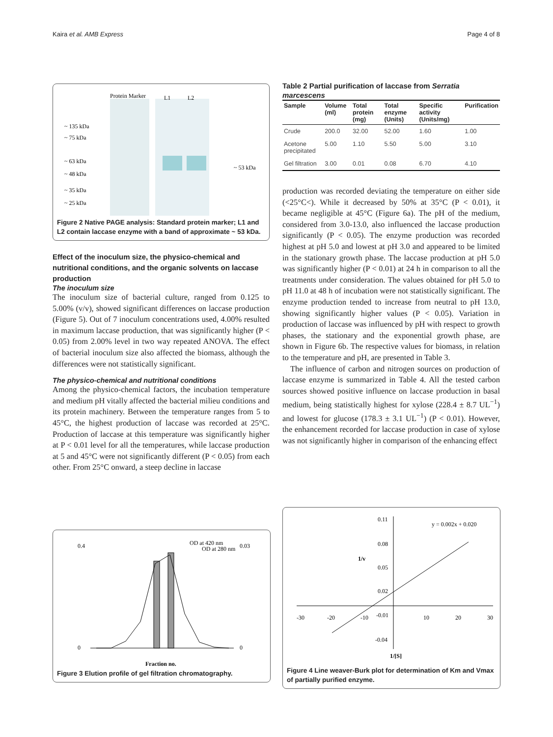Kaira et al. AMB Express Page 4 of 8
Protein Marker
L1
L2
~ 135 kDa
~ 75 kDa
~ 63 kDa
~ 48 kDa
~ 35 kDa
~ 25 kDa
~ 53 kDa
Figure 2 Native PAGE analysis: Standard protein marker; L1 and L2 contain laccase enzyme with a band of approximate ~ 53 kDa.
Effect of the inoculum size, the physico-chemical and nutritional conditions, and the organic solvents on laccase production
The inoculum size
The inoculum size of bacterial culture, ranged from 0.125 to 5.00% (v/v), showed significant differences on laccase production (Figure 5). Out of 7 inoculum concentrations used, 4.00% resulted in maximum laccase production, that was significantly higher (P < 0.05) from 2.00% level in two way repeated ANOVA. The effect of bacterial inoculum size also affected the biomass, although the differences were not statistically significant.
The physico-chemical and nutritional conditions
Among the physico-chemical factors, the incubation temperature and medium pH vitally affected the bacterial milieu conditions and its protein machinery. Between the temperature ranges from 5 to 45°C, the highest production of laccase was recorded at 25°C. Production of laccase at this temperature was significantly higher at P < 0.01 level for all the temperatures, while laccase production at 5 and 45°C were not significantly different (P < 0.05) from each other. From 25°C onward, a steep decline in laccase
Table 2 Partial purification of laccase from Serratia marcescens
| Sample | Volume (ml) | Total protein (mg) | Total enzyme (Units) | Specific activity (Units/mg) | Purification |
| --- | --- | --- | --- | --- | --- |
| Crude | 200.0 | 32.00 | 52.00 | 1.60 | 1.00 |
| Acetone precipitated | 5.00 | 1.10 | 5.50 | 5.00 | 3.10 |
| Gel filtration | 3.00 | 0.01 | 0.08 | 6.70 | 4.10 |
production was recorded deviating the temperature on either side (<25°C<). While it decreased by 50% at 35°C (P < 0.01), it became negligible at 45°C (Figure 6a). The pH of the medium, considered from 3.0-13.0, also influenced the laccase production significantly (P < 0.05). The enzyme production was recorded highest at pH 5.0 and lowest at pH 3.0 and appeared to be limited in the stationary growth phase. The laccase production at pH 5.0 was significantly higher (P < 0.01) at 24 h in comparison to all the treatments under consideration. The values obtained for pH 5.0 to pH 11.0 at 48 h of incubation were not statistically significant. The enzyme production tended to increase from neutral to pH 13.0, showing significantly higher values (P < 0.05). Variation in production of laccase was influenced by pH with respect to growth phases, the stationary and the exponential growth phase, are shown in Figure 6b. The respective values for biomass, in relation to the temperature and pH, are presented in Table 3.
The influence of carbon and nitrogen sources on production of laccase enzyme is summarized in Table 4. All the tested carbon sources showed positive influence on laccase production in basal medium, being statistically highest for xylose (228.4 ± 8.7 UL<sup>−1</sup>) and lowest for glucose (178.3 ± 3.1 UL<sup>−1</sup>) (P < 0.01). However, the enhancement recorded for laccase production in case of xylose was not significantly higher in comparison of the enhancing effect
OD at 420 nm
OD at 280 nm
0.4
0
0.03
0
Fraction no.
O.D. at 280 nm O.D. at 420 nm
Figure 3 Elution profile of gel filtration chromatography.
0.11
y = 0.002x + 0.020
0.08
0.05
0.02
-30
-20
-10
-0.01
10
20
30
-0.04
1/[S]
1/v
Figure 4 Line weaver-Burk plot for determination of Km and Vmax of partially purified enzyme.